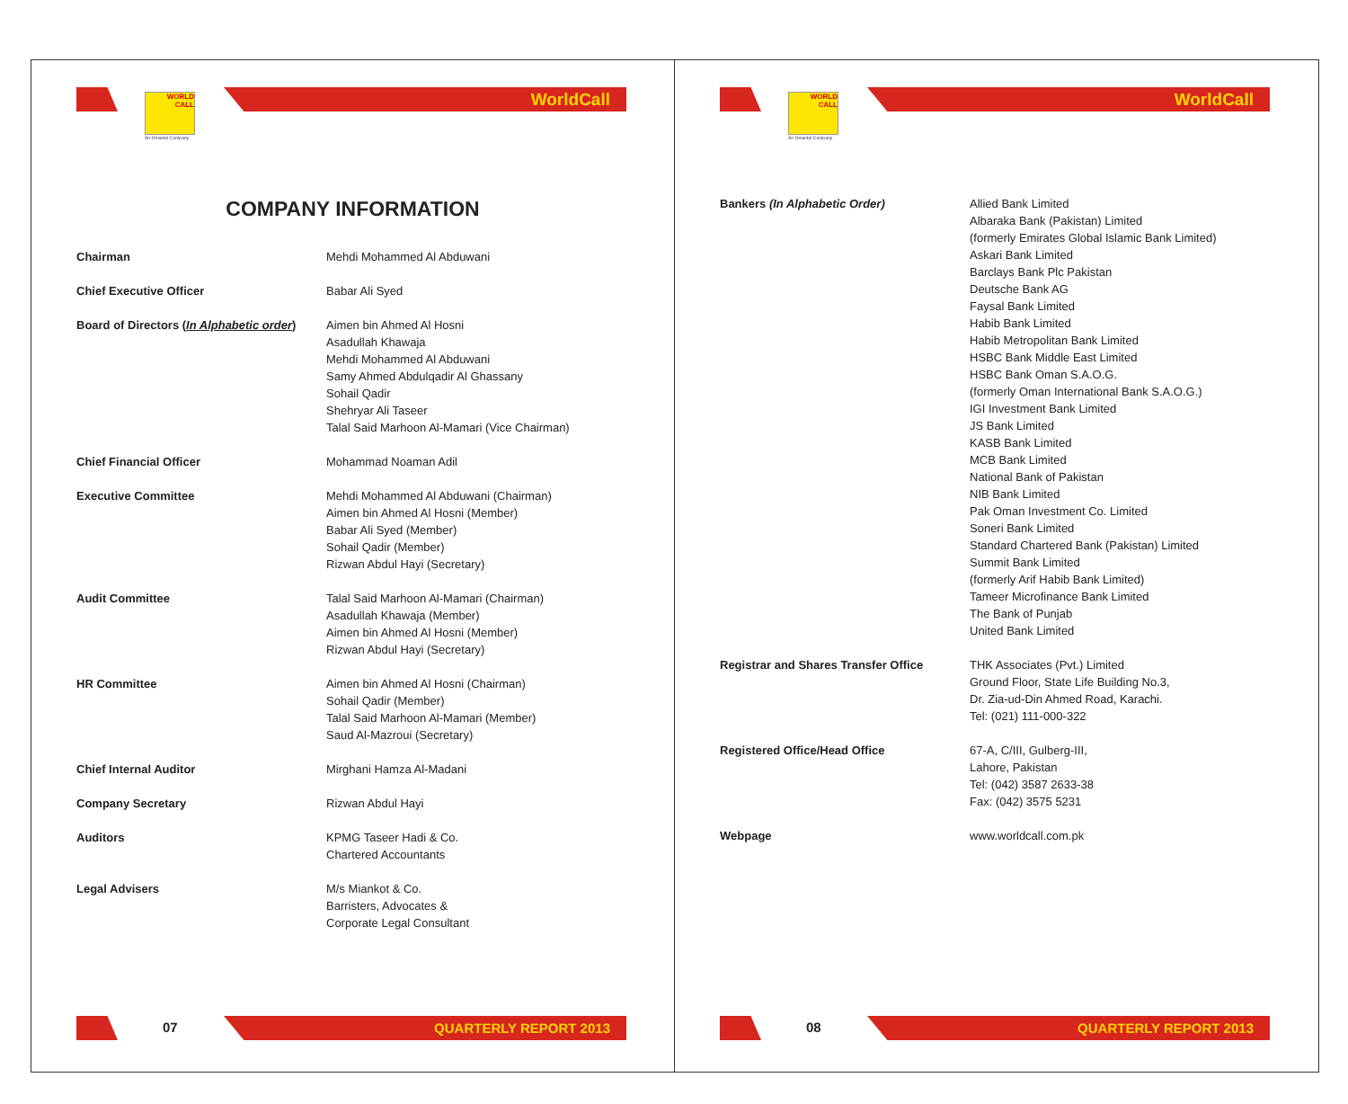WORLD
CALL
An Omantel Company
WorldCall
COMPANY INFORMATION
| Chairman | Mehdi Mohammed Al Abduwani |
| Chief Executive Officer | Babar Ali Syed |
| Board of Directors ( In Alphabetic order ) | Aimen bin Ahmed Al Hosni Asadullah Khawaja Mehdi Mohammed Al Abduwani Samy Ahmed Abdulqadir Al Ghassany Sohail Qadir Shehryar Ali Taseer Talal Said Marhoon Al-Mamari (Vice Chairman) |
| Chief Financial Officer | Mohammad Noaman Adil |
| Executive Committee | Mehdi Mohammed Al Abduwani (Chairman) Aimen bin Ahmed Al Hosni (Member) Babar Ali Syed (Member) Sohail Qadir (Member) Rizwan Abdul Hayi (Secretary) |
| Audit Committee | Talal Said Marhoon Al-Mamari (Chairman) Asadullah Khawaja (Member) Aimen bin Ahmed Al Hosni (Member) Rizwan Abdul Hayi (Secretary) |
| HR Committee | Aimen bin Ahmed Al Hosni (Chairman) Sohail Qadir (Member) Talal Said Marhoon Al-Mamari (Member) Saud Al-Mazroui (Secretary) |
| Chief Internal Auditor | Mirghani Hamza Al-Madani |
| Company Secretary | Rizwan Abdul Hayi |
| Auditors | KPMG Taseer Hadi & Co. Chartered Accountants |
| Legal Advisers | M/s Miankot & Co. Barristers, Advocates & Corporate Legal Consultant |
07 QUARTERLY REPORT 2013
WORLD
CALL
An Omantel Company
WorldCall
| Bankers (In Alphabetic Order) | Allied Bank Limited Albaraka Bank (Pakistan) Limited (formerly Emirates Global Islamic Bank Limited) Askari Bank Limited Barclays Bank Plc Pakistan Deutsche Bank AG Faysal Bank Limited Habib Bank Limited Habib Metropolitan Bank Limited HSBC Bank Middle East Limited HSBC Bank Oman S.A.O.G. (formerly Oman International Bank S.A.O.G.) IGI Investment Bank Limited JS Bank Limited KASB Bank Limited MCB Bank Limited National Bank of Pakistan NIB Bank Limited Pak Oman Investment Co. Limited Soneri Bank Limited Standard Chartered Bank (Pakistan) Limited Summit Bank Limited (formerly Arif Habib Bank Limited) Tameer Microfinance Bank Limited The Bank of Punjab United Bank Limited |
| Registrar and Shares Transfer Office | THK Associates (Pvt.) Limited Ground Floor, State Life Building No.3, Dr. Zia-ud-Din Ahmed Road, Karachi. Tel: (021) 111-000-322 |
| Registered Office/Head Office | 67-A, C/III, Gulberg-III, Lahore, Pakistan Tel: (042) 3587 2633-38 Fax: (042) 3575 5231 |
| Webpage | www.worldcall.com.pk |
08 QUARTERLY REPORT 2013